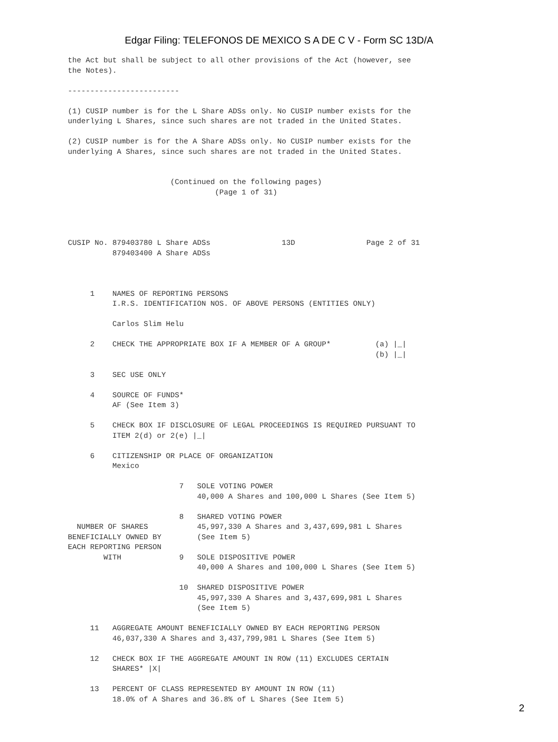Edgar Filing: TELEFONOS DE MEXICO S A DE C V - Form SC 13D/A
the Act but shall be subject to all other provisions of the Act (however, see
the Notes).

-------------------------

(1) CUSIP number is for the L Share ADSs only. No CUSIP number exists for the
underlying L Shares, since such shares are not traded in the United States.

(2) CUSIP number is for the A Share ADSs only. No CUSIP number exists for the
underlying A Shares, since such shares are not traded in the United States.


                       (Continued on the following pages)
                                 (Page 1 of 31)




CUSIP No. 879403780 L Share ADSs                13D                Page 2 of 31
          879403400 A Share ADSs



     1    NAMES OF REPORTING PERSONS
          I.R.S. IDENTIFICATION NOS. OF ABOVE PERSONS (ENTITIES ONLY)

          Carlos Slim Helu

     2    CHECK THE APPROPRIATE BOX IF A MEMBER OF A GROUP*          (a) |_|
                                                                     (b) |_|

     3    SEC USE ONLY

     4    SOURCE OF FUNDS*
          AF (See Item 3)

     5    CHECK BOX IF DISCLOSURE OF LEGAL PROCEEDINGS IS REQUIRED PURSUANT TO
          ITEM 2(d) or 2(e) |_|

     6    CITIZENSHIP OR PLACE OF ORGANIZATION
          Mexico

                         7   SOLE VOTING POWER
                             40,000 A Shares and 100,000 L Shares (See Item 5)

                         8   SHARED VOTING POWER
  NUMBER OF SHARES           45,997,330 A Shares and 3,437,699,981 L Shares
BENEFICIALLY OWNED BY        (See Item 5)
EACH REPORTING PERSON
        WITH             9   SOLE DISPOSITIVE POWER
                             40,000 A Shares and 100,000 L Shares (See Item 5)

                         10  SHARED DISPOSITIVE POWER
                             45,997,330 A Shares and 3,437,699,981 L Shares
                             (See Item 5)

     11   AGGREGATE AMOUNT BENEFICIALLY OWNED BY EACH REPORTING PERSON
          46,037,330 A Shares and 3,437,799,981 L Shares (See Item 5)

     12   CHECK BOX IF THE AGGREGATE AMOUNT IN ROW (11) EXCLUDES CERTAIN
          SHARES* |X|

     13   PERCENT OF CLASS REPRESENTED BY AMOUNT IN ROW (11)
          18.0% of A Shares and 36.8% of L Shares (See Item 5)
2